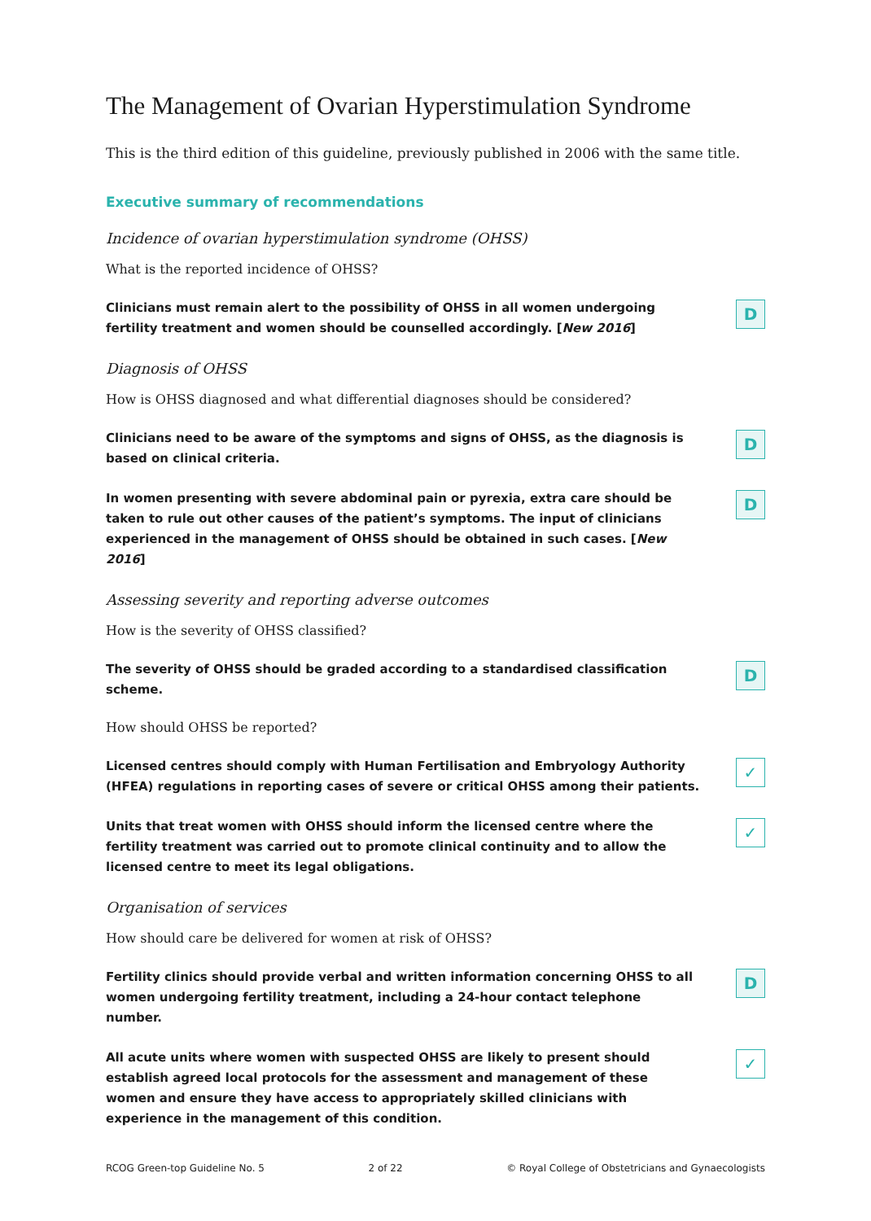The Management of Ovarian Hyperstimulation Syndrome
This is the third edition of this guideline, previously published in 2006 with the same title.
Executive summary of recommendations
Incidence of ovarian hyperstimulation syndrome (OHSS)
What is the reported incidence of OHSS?
Clinicians must remain alert to the possibility of OHSS in all women undergoing fertility treatment and women should be counselled accordingly. [New 2016]
D
Diagnosis of OHSS
How is OHSS diagnosed and what differential diagnoses should be considered?
Clinicians need to be aware of the symptoms and signs of OHSS, as the diagnosis is based on clinical criteria.
D
In women presenting with severe abdominal pain or pyrexia, extra care should be taken to rule out other causes of the patient’s symptoms. The input of clinicians experienced in the management of OHSS should be obtained in such cases. [New 2016]
D
Assessing severity and reporting adverse outcomes
How is the severity of OHSS classified?
The severity of OHSS should be graded according to a standardised classification scheme.
D
How should OHSS be reported?
Licensed centres should comply with Human Fertilisation and Embryology Authority (HFEA) regulations in reporting cases of severe or critical OHSS among their patients.
✓
Units that treat women with OHSS should inform the licensed centre where the fertility treatment was carried out to promote clinical continuity and to allow the licensed centre to meet its legal obligations.
✓
Organisation of services
How should care be delivered for women at risk of OHSS?
Fertility clinics should provide verbal and written information concerning OHSS to all women undergoing fertility treatment, including a 24-hour contact telephone number.
D
All acute units where women with suspected OHSS are likely to present should establish agreed local protocols for the assessment and management of these women and ensure they have access to appropriately skilled clinicians with experience in the management of this condition.
✓
RCOG Green-top Guideline No. 5 2 of 22 © Royal College of Obstetricians and Gynaecologists